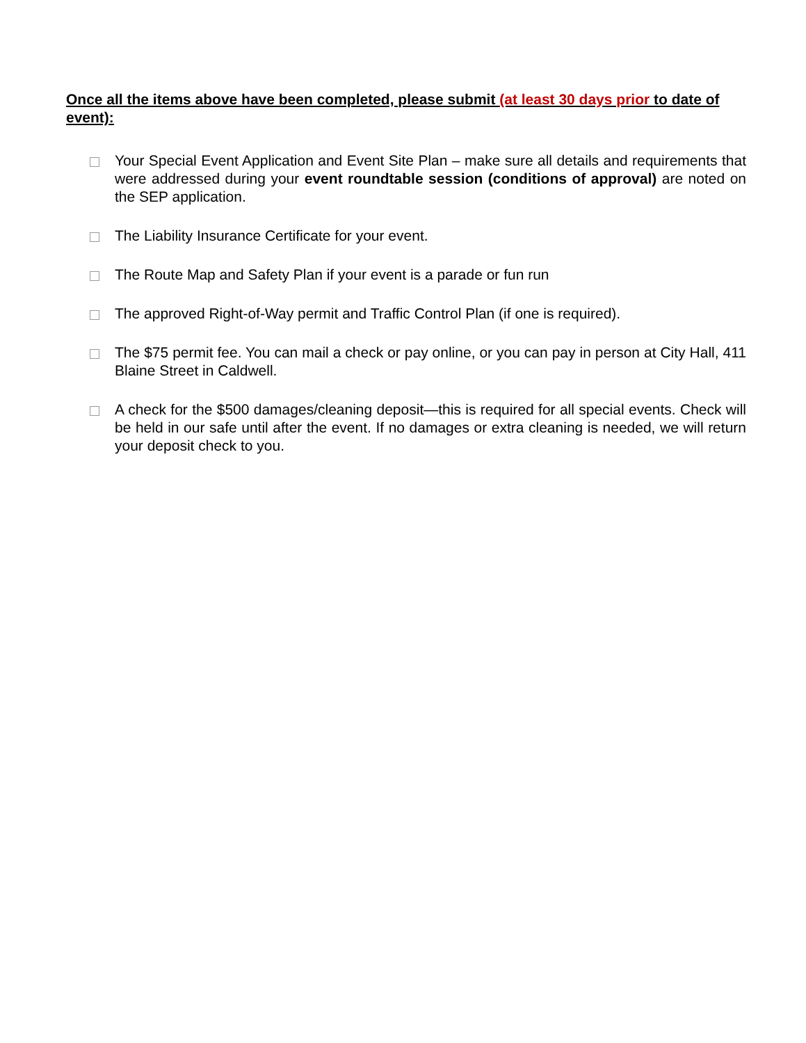Once all the items above have been completed, please submit (at least 30 days prior to date of event):
Your Special Event Application and Event Site Plan – make sure all details and requirements that were addressed during your event roundtable session (conditions of approval) are noted on the SEP application.
The Liability Insurance Certificate for your event.
The Route Map and Safety Plan if your event is a parade or fun run
The approved Right-of-Way permit and Traffic Control Plan (if one is required).
The $75 permit fee. You can mail a check or pay online, or you can pay in person at City Hall, 411 Blaine Street in Caldwell.
A check for the $500 damages/cleaning deposit—this is required for all special events. Check will be held in our safe until after the event. If no damages or extra cleaning is needed, we will return your deposit check to you.